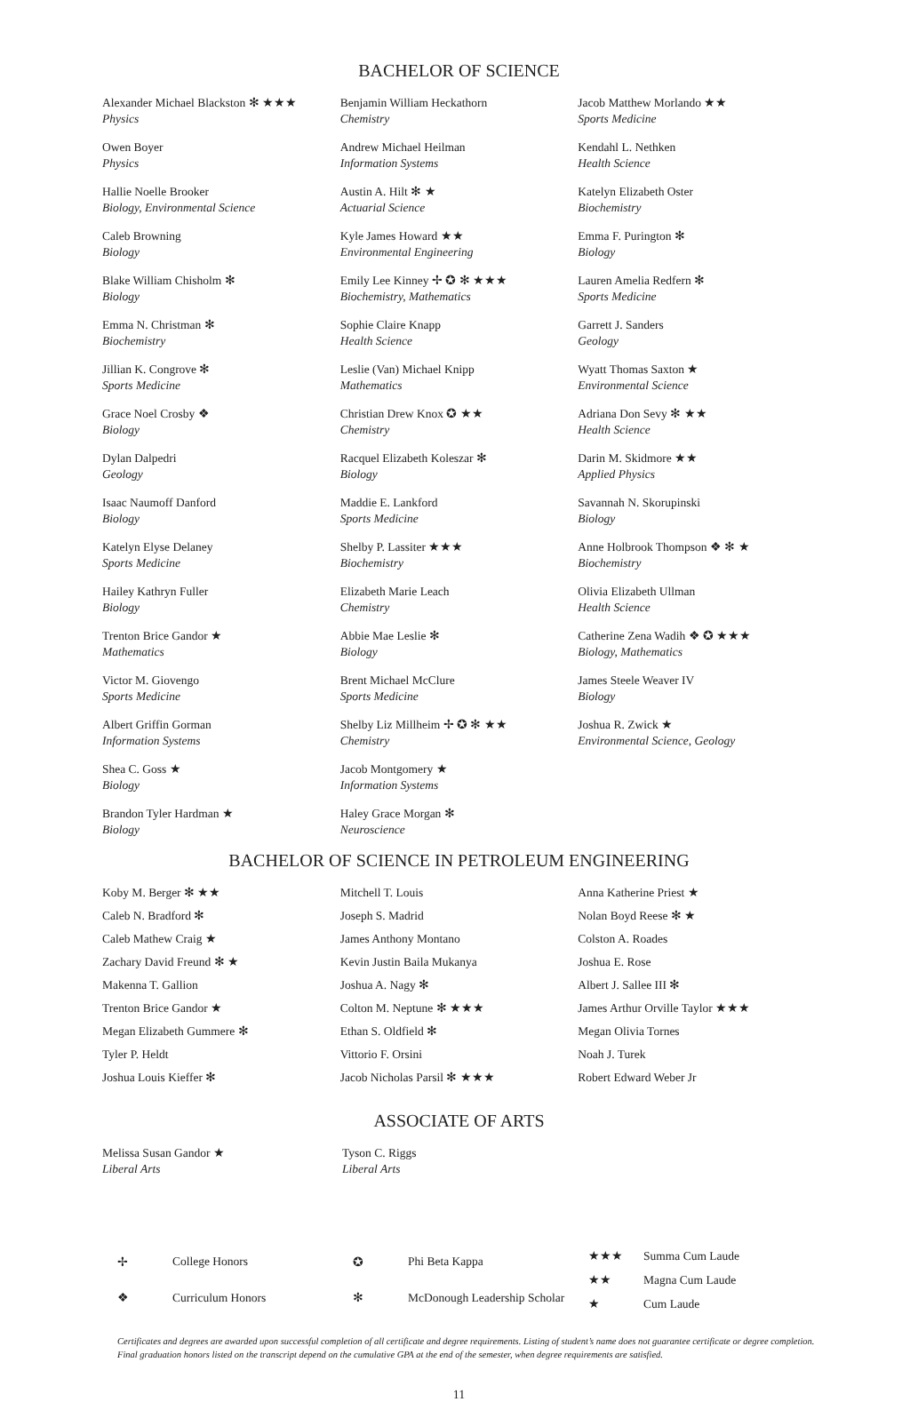BACHELOR OF SCIENCE
Alexander Michael Blackston ✻ ★★★
Physics
Owen Boyer
Physics
Hallie Noelle Brooker
Biology, Environmental Science
Caleb Browning
Biology
Blake William Chisholm ✻
Biology
Emma N. Christman ✻
Biochemistry
Jillian K. Congrove ✻
Sports Medicine
Grace Noel Crosby ❖
Biology
Dylan Dalpedri
Geology
Isaac Naumoff Danford
Biology
Katelyn Elyse Delaney
Sports Medicine
Hailey Kathryn Fuller
Biology
Trenton Brice Gandor ★
Mathematics
Victor M. Giovengo
Sports Medicine
Albert Griffin Gorman
Information Systems
Shea C. Goss ★
Biology
Brandon Tyler Hardman ★
Biology
Benjamin William Heckathorn
Chemistry
Andrew Michael Heilman
Information Systems
Austin A. Hilt ✻ ★
Actuarial Science
Kyle James Howard ★★
Environmental Engineering
Emily Lee Kinney ✢ ✪ ✻ ★★★
Biochemistry, Mathematics
Sophie Claire Knapp
Health Science
Leslie (Van) Michael Knipp
Mathematics
Christian Drew Knox ✪ ★★
Chemistry
Racquel Elizabeth Koleszar ✻
Biology
Maddie E. Lankford
Sports Medicine
Shelby P. Lassiter ★★★
Biochemistry
Elizabeth Marie Leach
Chemistry
Abbie Mae Leslie ✻
Biology
Brent Michael McClure
Sports Medicine
Shelby Liz Millheim ✢ ✪ ✻ ★★
Chemistry
Jacob Montgomery ★
Information Systems
Haley Grace Morgan ✻
Neuroscience
Jacob Matthew Morlando ★★
Sports Medicine
Kendahl L. Nethken
Health Science
Katelyn Elizabeth Oster
Biochemistry
Emma F. Purington ✻
Biology
Lauren Amelia Redfern ✻
Sports Medicine
Garrett J. Sanders
Geology
Wyatt Thomas Saxton ★
Environmental Science
Adriana Don Sevy ✻ ★★
Health Science
Darin M. Skidmore ★★
Applied Physics
Savannah N. Skorupinski
Biology
Anne Holbrook Thompson ❖ ✻ ★
Biochemistry
Olivia Elizabeth Ullman
Health Science
Catherine Zena Wadih ❖ ✪ ★★★
Biology, Mathematics
James Steele Weaver IV
Biology
Joshua R. Zwick ★
Environmental Science, Geology
BACHELOR OF SCIENCE IN PETROLEUM ENGINEERING
Koby M. Berger ✻ ★★
Caleb N. Bradford ✻
Caleb Mathew Craig ★
Zachary David Freund ✻ ★
Makenna T. Gallion
Trenton Brice Gandor ★
Megan Elizabeth Gummere ✻
Tyler P. Heldt
Joshua Louis Kieffer ✻
Mitchell T. Louis
Joseph S. Madrid
James Anthony Montano
Kevin Justin Baila Mukanya
Joshua A. Nagy ✻
Colton M. Neptune ✻ ★★★
Ethan S. Oldfield ✻
Vittorio F. Orsini
Jacob Nicholas Parsil ✻ ★★★
Anna Katherine Priest ★
Nolan Boyd Reese ✻ ★
Colston A. Roades
Joshua E. Rose
Albert J. Sallee III ✻
James Arthur Orville Taylor ★★★
Megan Olivia Tornes
Noah J. Turek
Robert Edward Weber Jr
ASSOCIATE OF ARTS
Melissa Susan Gandor ★
Liberal Arts
Tyson C. Riggs
Liberal Arts
| ✢ | College Honors |
| ❖ | Curriculum Honors |
| ✪ | Phi Beta Kappa |
| ✻ | McDonough Leadership Scholar |
| ★★★ | Summa Cum Laude |
| ★★ | Magna Cum Laude |
| ★ | Cum Laude |
Certificates and degrees are awarded upon successful completion of all certificate and degree requirements. Listing of student’s name does not guarantee certificate or degree completion. Final graduation honors listed on the transcript depend on the cumulative GPA at the end of the semester, when degree requirements are satisfied.
11